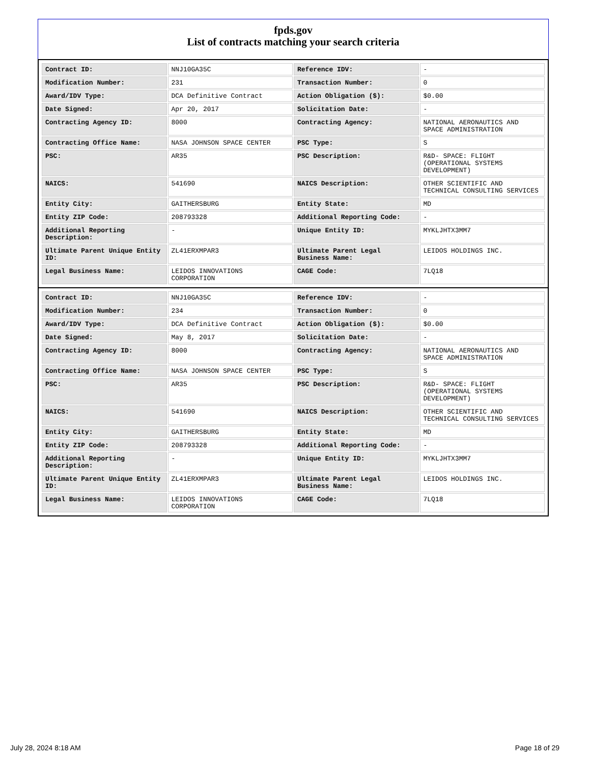fpds.gov
List of contracts matching your search criteria
| Contract ID: | NNJ10GA35C | Reference IDV: | - |
| Modification Number: | 231 | Transaction Number: | 0 |
| Award/IDV Type: | DCA Definitive Contract | Action Obligation ($): | $0.00 |
| Date Signed: | Apr 20, 2017 | Solicitation Date: | - |
| Contracting Agency ID: | 8000 | Contracting Agency: | NATIONAL AERONAUTICS AND SPACE ADMINISTRATION |
| Contracting Office Name: | NASA JOHNSON SPACE CENTER | PSC Type: | S |
| PSC: | AR35 | PSC Description: | R&D- SPACE: FLIGHT (OPERATIONAL SYSTEMS DEVELOPMENT) |
| NAICS: | 541690 | NAICS Description: | OTHER SCIENTIFIC AND TECHNICAL CONSULTING SERVICES |
| Entity City: | GAITHERSBURG | Entity State: | MD |
| Entity ZIP Code: | 208793328 | Additional Reporting Code: | - |
| Additional Reporting Description: | - | Unique Entity ID: | MYKLJHTX3MM7 |
| Ultimate Parent Unique Entity ID: | ZL41ERXMPAR3 | Ultimate Parent Legal Business Name: | LEIDOS HOLDINGS INC. |
| Legal Business Name: | LEIDOS INNOVATIONS CORPORATION | CAGE Code: | 7LQ18 |
| Contract ID: | NNJ10GA35C | Reference IDV: | - |
| Modification Number: | 234 | Transaction Number: | 0 |
| Award/IDV Type: | DCA Definitive Contract | Action Obligation ($): | $0.00 |
| Date Signed: | May 8, 2017 | Solicitation Date: | - |
| Contracting Agency ID: | 8000 | Contracting Agency: | NATIONAL AERONAUTICS AND SPACE ADMINISTRATION |
| Contracting Office Name: | NASA JOHNSON SPACE CENTER | PSC Type: | S |
| PSC: | AR35 | PSC Description: | R&D- SPACE: FLIGHT (OPERATIONAL SYSTEMS DEVELOPMENT) |
| NAICS: | 541690 | NAICS Description: | OTHER SCIENTIFIC AND TECHNICAL CONSULTING SERVICES |
| Entity City: | GAITHERSBURG | Entity State: | MD |
| Entity ZIP Code: | 208793328 | Additional Reporting Code: | - |
| Additional Reporting Description: | - | Unique Entity ID: | MYKLJHTX3MM7 |
| Ultimate Parent Unique Entity ID: | ZL41ERXMPAR3 | Ultimate Parent Legal Business Name: | LEIDOS HOLDINGS INC. |
| Legal Business Name: | LEIDOS INNOVATIONS CORPORATION | CAGE Code: | 7LQ18 |
July 28, 2024 8:18 AM Page 18 of 29